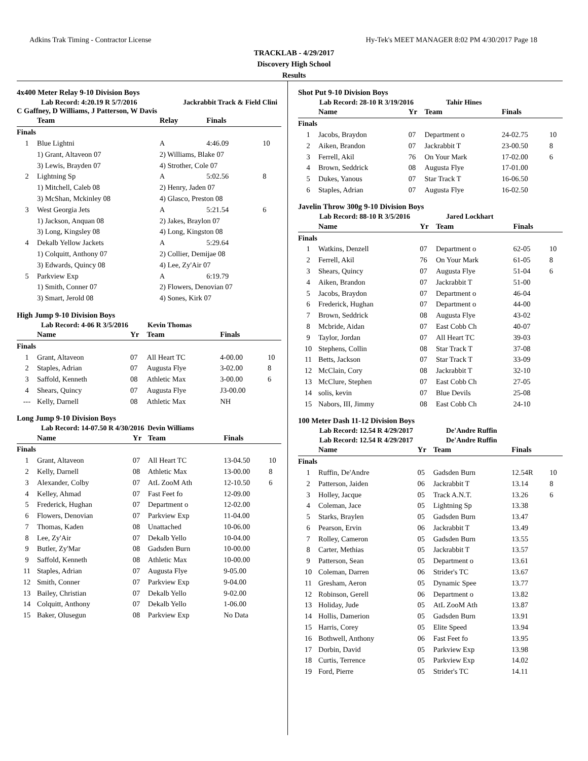Adkins Trak Timing - Contractor License Hy-Tek's MEET MANAGER 8:02 PM 4/30/2017 Page 18
TRACKLAB - 4/29/2017
Discovery High School
Results
4x400 Meter Relay 9-10 Division Boys
Lab Record: 4:20.19 R 5/7/2016 Jackrabbit Track & Field Clini
C Gaffney, D Williams, J Patterson, W Davis
| | Team | Relay | Finals | |
| --- | --- | --- | --- | --- |
| Finals | | | | |
| 1 | Blue Lightni | A | 4:46.09 | 10 |
| | 1) Grant, Altaveon 07 | 2) Williams, Blake 07 | | |
| | 3) Lewis, Brayden 07 | 4) Strother, Cole 07 | | |
| 2 | Lightning Sp | A | 5:02.56 | 8 |
| | 1) Mitchell, Caleb 08 | 2) Henry, Jaden 07 | | |
| | 3) McShan, Mckinley 08 | 4) Glasco, Preston 08 | | |
| 3 | West Georgia Jets | A | 5:21.54 | 6 |
| | 1) Jackson, Anquan 08 | 2) Jakes, Braylon 07 | | |
| | 3) Long, Kingsley 08 | 4) Long, Kingston 08 | | |
| 4 | Dekalb Yellow Jackets | A | 5:29.64 | |
| | 1) Colquitt, Anthony 07 | 2) Collier, Demijae 08 | | |
| | 3) Edwards, Quincy 08 | 4) Lee, Zy'Air 07 | | |
| 5 | Parkview Exp | A | 6:19.79 | |
| | 1) Smith, Conner 07 | 2) Flowers, Denovian 07 | | |
| | 3) Smart, Jerold 08 | 4) Sones, Kirk 07 | | |
High Jump 9-10 Division Boys
Lab Record: 4-06 R 3/5/2016 Kevin Thomas
| | Name | Yr | Team | Finals | |
| --- | --- | --- | --- | --- | --- |
| Finals | | | | | |
| 1 | Grant, Altaveon | 07 | All Heart TC | 4-00.00 | 10 |
| 2 | Staples, Adrian | 07 | Augusta Flye | 3-02.00 | 8 |
| 3 | Saffold, Kenneth | 08 | Athletic Max | 3-00.00 | 6 |
| 4 | Shears, Quincy | 07 | Augusta Flye | J3-00.00 | |
| --- | Kelly, Darnell | 08 | Athletic Max | NH | |
Long Jump 9-10 Division Boys
Lab Record: 14-07.50 R 4/30/2016 Devin Williams
| | Name | Yr | Team | Finals | |
| --- | --- | --- | --- | --- | --- |
| Finals | | | | | |
| 1 | Grant, Altaveon | 07 | All Heart TC | 13-04.50 | 10 |
| 2 | Kelly, Darnell | 08 | Athletic Max | 13-00.00 | 8 |
| 3 | Alexander, Colby | 07 | AtL ZooM Ath | 12-10.50 | 6 |
| 4 | Kelley, Ahmad | 07 | Fast Feet fo | 12-09.00 | |
| 5 | Frederick, Hughan | 07 | Department o | 12-02.00 | |
| 6 | Flowers, Denovian | 07 | Parkview Exp | 11-04.00 | |
| 7 | Thomas, Kaden | 08 | Unattached | 10-06.00 | |
| 8 | Lee, Zy'Air | 07 | Dekalb Yello | 10-04.00 | |
| 9 | Butler, Zy'Mar | 08 | Gadsden Burn | 10-00.00 | |
| 9 | Saffold, Kenneth | 08 | Athletic Max | 10-00.00 | |
| 11 | Staples, Adrian | 07 | Augusta Flye | 9-05.00 | |
| 12 | Smith, Conner | 07 | Parkview Exp | 9-04.00 | |
| 13 | Bailey, Christian | 07 | Dekalb Yello | 9-02.00 | |
| 14 | Colquitt, Anthony | 07 | Dekalb Yello | 1-06.00 | |
| 15 | Baker, Olusegun | 08 | Parkview Exp | No Data | |
Shot Put 9-10 Division Boys
Lab Record: 28-10 R 3/19/2016 Tahir Hines
| | Name | Yr | Team | Finals | |
| --- | --- | --- | --- | --- | --- |
| Finals | | | | | |
| 1 | Jacobs, Braydon | 07 | Department o | 24-02.75 | 10 |
| 2 | Aiken, Brandon | 07 | Jackrabbit T | 23-00.50 | 8 |
| 3 | Ferrell, Akil | 76 | On Your Mark | 17-02.00 | 6 |
| 4 | Brown, Seddrick | 08 | Augusta Flye | 17-01.00 | |
| 5 | Dukes, Yanous | 07 | Star Track T | 16-06.50 | |
| 6 | Staples, Adrian | 07 | Augusta Flye | 16-02.50 | |
Javelin Throw 300g 9-10 Division Boys
Lab Record: 88-10 R 3/5/2016 Jared Lockhart
| | Name | Yr | Team | Finals | |
| --- | --- | --- | --- | --- | --- |
| Finals | | | | | |
| 1 | Watkins, Denzell | 07 | Department o | 62-05 | 10 |
| 2 | Ferrell, Akil | 76 | On Your Mark | 61-05 | 8 |
| 3 | Shears, Quincy | 07 | Augusta Flye | 51-04 | 6 |
| 4 | Aiken, Brandon | 07 | Jackrabbit T | 51-00 | |
| 5 | Jacobs, Braydon | 07 | Department o | 46-04 | |
| 6 | Frederick, Hughan | 07 | Department o | 44-00 | |
| 7 | Brown, Seddrick | 08 | Augusta Flye | 43-02 | |
| 8 | Mcbride, Aidan | 07 | East Cobb Ch | 40-07 | |
| 9 | Taylor, Jordan | 07 | All Heart TC | 39-03 | |
| 10 | Stephens, Collin | 08 | Star Track T | 37-08 | |
| 11 | Betts, Jackson | 07 | Star Track T | 33-09 | |
| 12 | McClain, Cory | 08 | Jackrabbit T | 32-10 | |
| 13 | McClure, Stephen | 07 | East Cobb Ch | 27-05 | |
| 14 | solis, kevin | 07 | Blue Devils | 25-08 | |
| 15 | Nabors, III, Jimmy | 08 | East Cobb Ch | 24-10 | |
100 Meter Dash 11-12 Division Boys
Lab Record: 12.54 R 4/29/2017 De'Andre Ruffin
Lab Record: 12.54 R 4/29/2017 De'Andre Ruffin
| | Name | Yr | Team | Finals | |
| --- | --- | --- | --- | --- | --- |
| Finals | | | | | |
| 1 | Ruffin, De'Andre | 05 | Gadsden Burn | 12.54R | 10 |
| 2 | Patterson, Jaiden | 06 | Jackrabbit T | 13.14 | 8 |
| 3 | Holley, Jacque | 05 | Track A.N.T. | 13.26 | 6 |
| 4 | Coleman, Jace | 05 | Lightning Sp | 13.38 | |
| 5 | Starks, Braylen | 05 | Gadsden Burn | 13.47 | |
| 6 | Pearson, Ervin | 06 | Jackrabbit T | 13.49 | |
| 7 | Rolley, Cameron | 05 | Gadsden Burn | 13.55 | |
| 8 | Carter, Methias | 05 | Jackrabbit T | 13.57 | |
| 9 | Patterson, Sean | 05 | Department o | 13.61 | |
| 10 | Coleman, Darren | 06 | Strider's TC | 13.67 | |
| 11 | Gresham, Aeron | 05 | Dynamic Spee | 13.77 | |
| 12 | Robinson, Gerell | 06 | Department o | 13.82 | |
| 13 | Holiday, Jude | 05 | AtL ZooM Ath | 13.87 | |
| 14 | Hollis, Damerion | 05 | Gadsden Burn | 13.91 | |
| 15 | Harris, Corey | 05 | Elite Speed | 13.94 | |
| 16 | Bothwell, Anthony | 06 | Fast Feet fo | 13.95 | |
| 17 | Dorbin, David | 05 | Parkview Exp | 13.98 | |
| 18 | Curtis, Terrence | 05 | Parkview Exp | 14.02 | |
| 19 | Ford, Pierre | 05 | Strider's TC | 14.11 | |